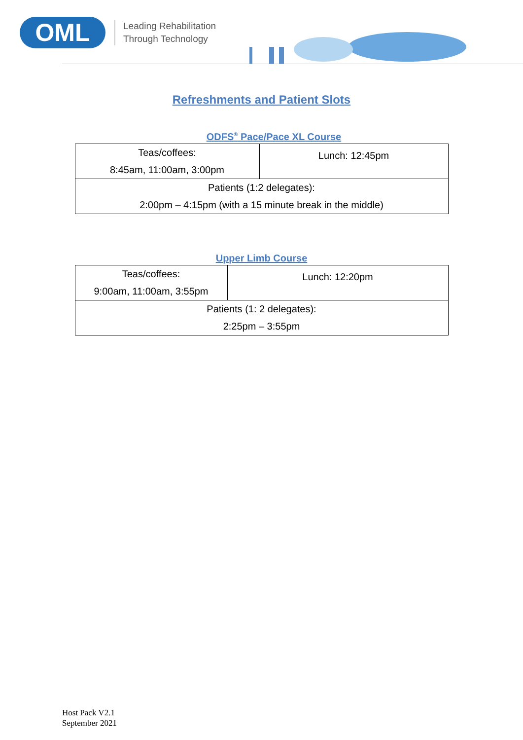OML
Leading Rehabilitation
Through Technology
Refreshments and Patient Slots
ODFS<sup>®</sup> Pace/Pace XL Course
| Teas/coffees: 8:45am, 11:00am, 3:00pm | Lunch: 12:45pm |
| Patients (1:2 delegates): 2:00pm – 4:15pm (with a 15 minute break in the middle) | |
Upper Limb Course
| Teas/coffees: 9:00am, 11:00am, 3:55pm | Lunch: 12:20pm |
| Patients (1: 2 delegates): 2:25pm – 3:55pm | |
Host Pack V2.1
September 2021